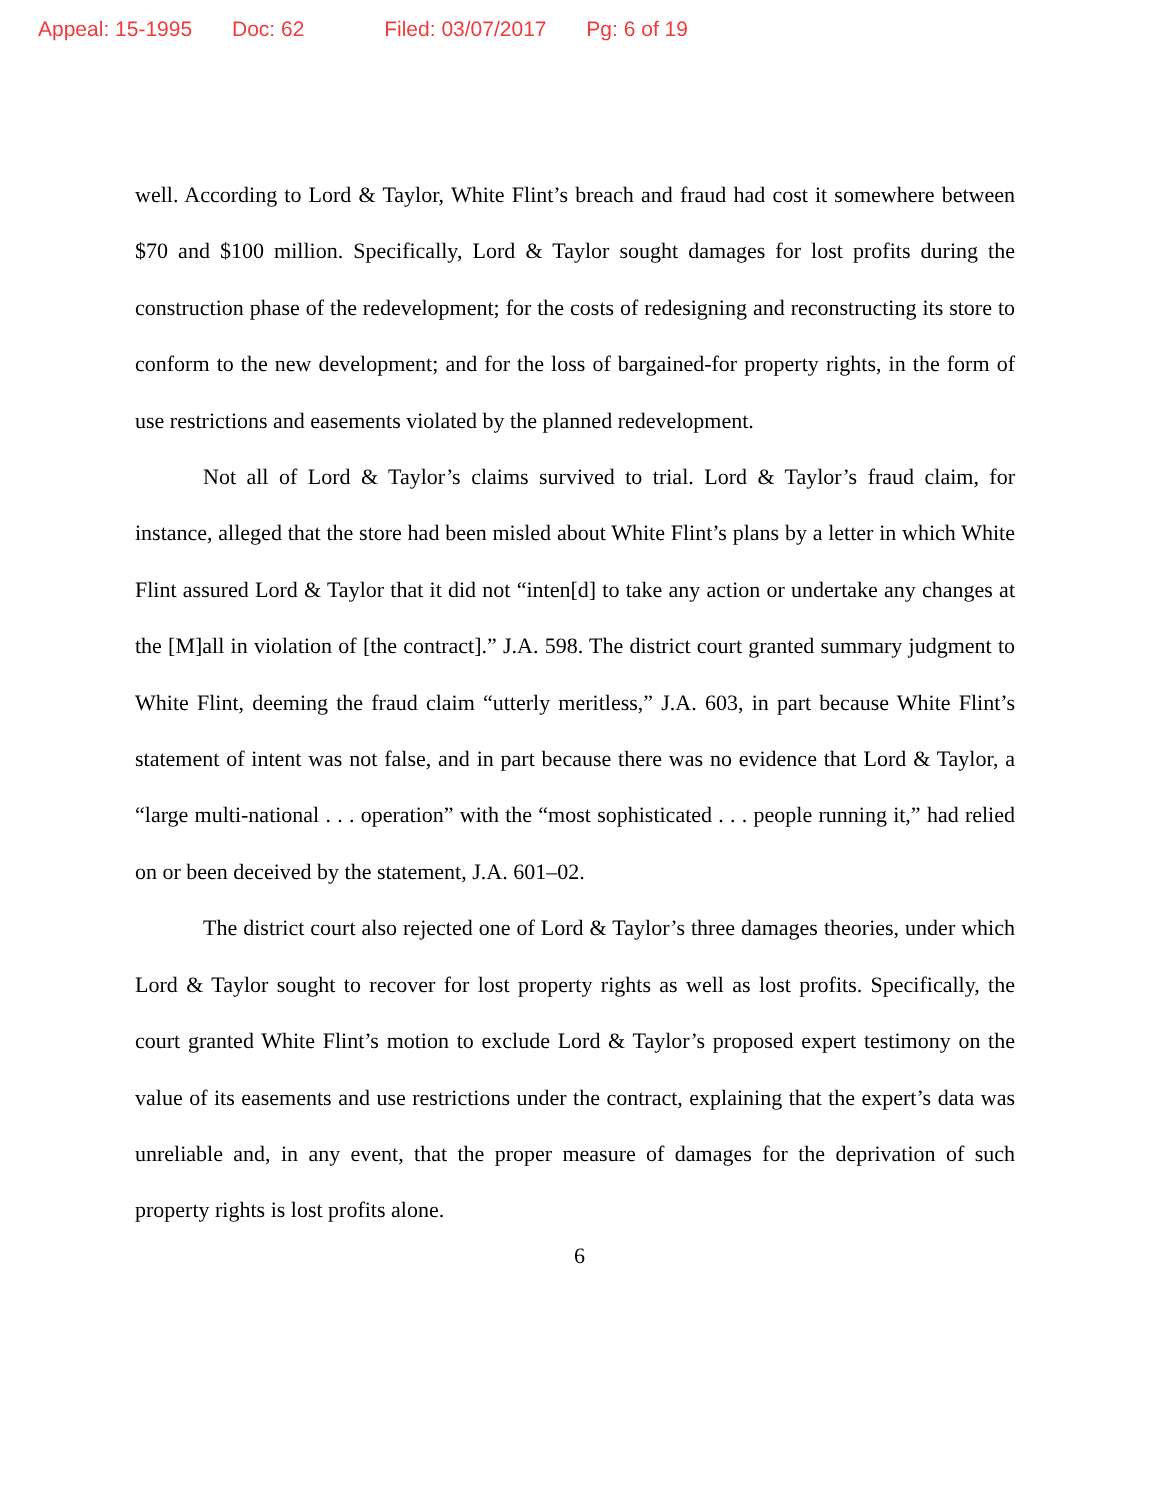Appeal: 15-1995 Doc: 62 Filed: 03/07/2017 Pg: 6 of 19
well. According to Lord & Taylor, White Flint’s breach and fraud had cost it somewhere between $70 and $100 million. Specifically, Lord & Taylor sought damages for lost profits during the construction phase of the redevelopment; for the costs of redesigning and reconstructing its store to conform to the new development; and for the loss of bargained-for property rights, in the form of use restrictions and easements violated by the planned redevelopment.
Not all of Lord & Taylor’s claims survived to trial. Lord & Taylor’s fraud claim, for instance, alleged that the store had been misled about White Flint’s plans by a letter in which White Flint assured Lord & Taylor that it did not “inten[d] to take any action or undertake any changes at the [M]all in violation of [the contract].” J.A. 598. The district court granted summary judgment to White Flint, deeming the fraud claim “utterly meritless,” J.A. 603, in part because White Flint’s statement of intent was not false, and in part because there was no evidence that Lord & Taylor, a “large multi-national . . . operation” with the “most sophisticated . . . people running it,” had relied on or been deceived by the statement, J.A. 601–02.
The district court also rejected one of Lord & Taylor’s three damages theories, under which Lord & Taylor sought to recover for lost property rights as well as lost profits. Specifically, the court granted White Flint’s motion to exclude Lord & Taylor’s proposed expert testimony on the value of its easements and use restrictions under the contract, explaining that the expert’s data was unreliable and, in any event, that the proper measure of damages for the deprivation of such property rights is lost profits alone.
6